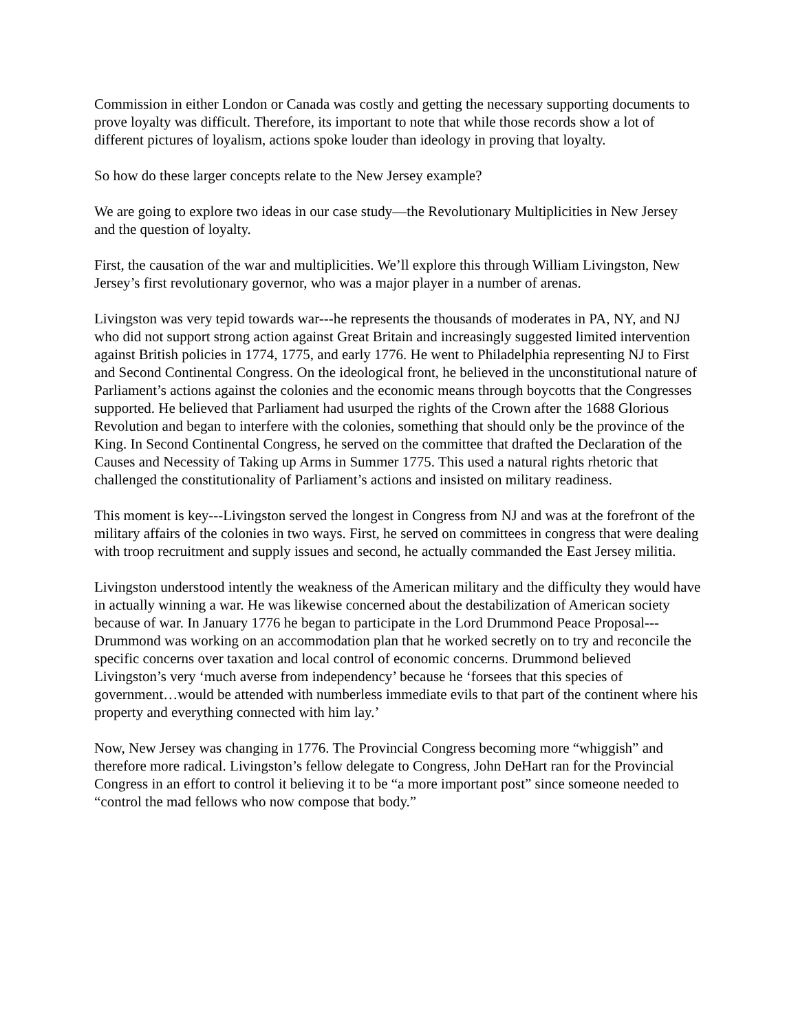Commission in either London or Canada was costly and getting the necessary supporting documents to prove loyalty was difficult. Therefore, its important to note that while those records show a lot of different pictures of loyalism, actions spoke louder than ideology in proving that loyalty.
So how do these larger concepts relate to the New Jersey example?
We are going to explore two ideas in our case study—the Revolutionary Multiplicities in New Jersey and the question of loyalty.
First, the causation of the war and multiplicities. We’ll explore this through William Livingston, New Jersey’s first revolutionary governor, who was a major player in a number of arenas.
Livingston was very tepid towards war---he represents the thousands of moderates in PA, NY, and NJ who did not support strong action against Great Britain and increasingly suggested limited intervention against British policies in 1774, 1775, and early 1776. He went to Philadelphia representing NJ to First and Second Continental Congress. On the ideological front, he believed in the unconstitutional nature of Parliament’s actions against the colonies and the economic means through boycotts that the Congresses supported. He believed that Parliament had usurped the rights of the Crown after the 1688 Glorious Revolution and began to interfere with the colonies, something that should only be the province of the King. In Second Continental Congress, he served on the committee that drafted the Declaration of the Causes and Necessity of Taking up Arms in Summer 1775. This used a natural rights rhetoric that challenged the constitutionality of Parliament’s actions and insisted on military readiness.
This moment is key---Livingston served the longest in Congress from NJ and was at the forefront of the military affairs of the colonies in two ways. First, he served on committees in congress that were dealing with troop recruitment and supply issues and second, he actually commanded the East Jersey militia.
Livingston understood intently the weakness of the American military and the difficulty they would have in actually winning a war. He was likewise concerned about the destabilization of American society because of war. In January 1776 he began to participate in the Lord Drummond Peace Proposal---Drummond was working on an accommodation plan that he worked secretly on to try and reconcile the specific concerns over taxation and local control of economic concerns. Drummond believed Livingston’s very ‘much averse from independency’ because he ‘forsees that this species of government…would be attended with numberless immediate evils to that part of the continent where his property and everything connected with him lay.’
Now, New Jersey was changing in 1776. The Provincial Congress becoming more “whiggish” and therefore more radical. Livingston’s fellow delegate to Congress, John DeHart ran for the Provincial Congress in an effort to control it believing it to be “a more important post” since someone needed to “control the mad fellows who now compose that body.”